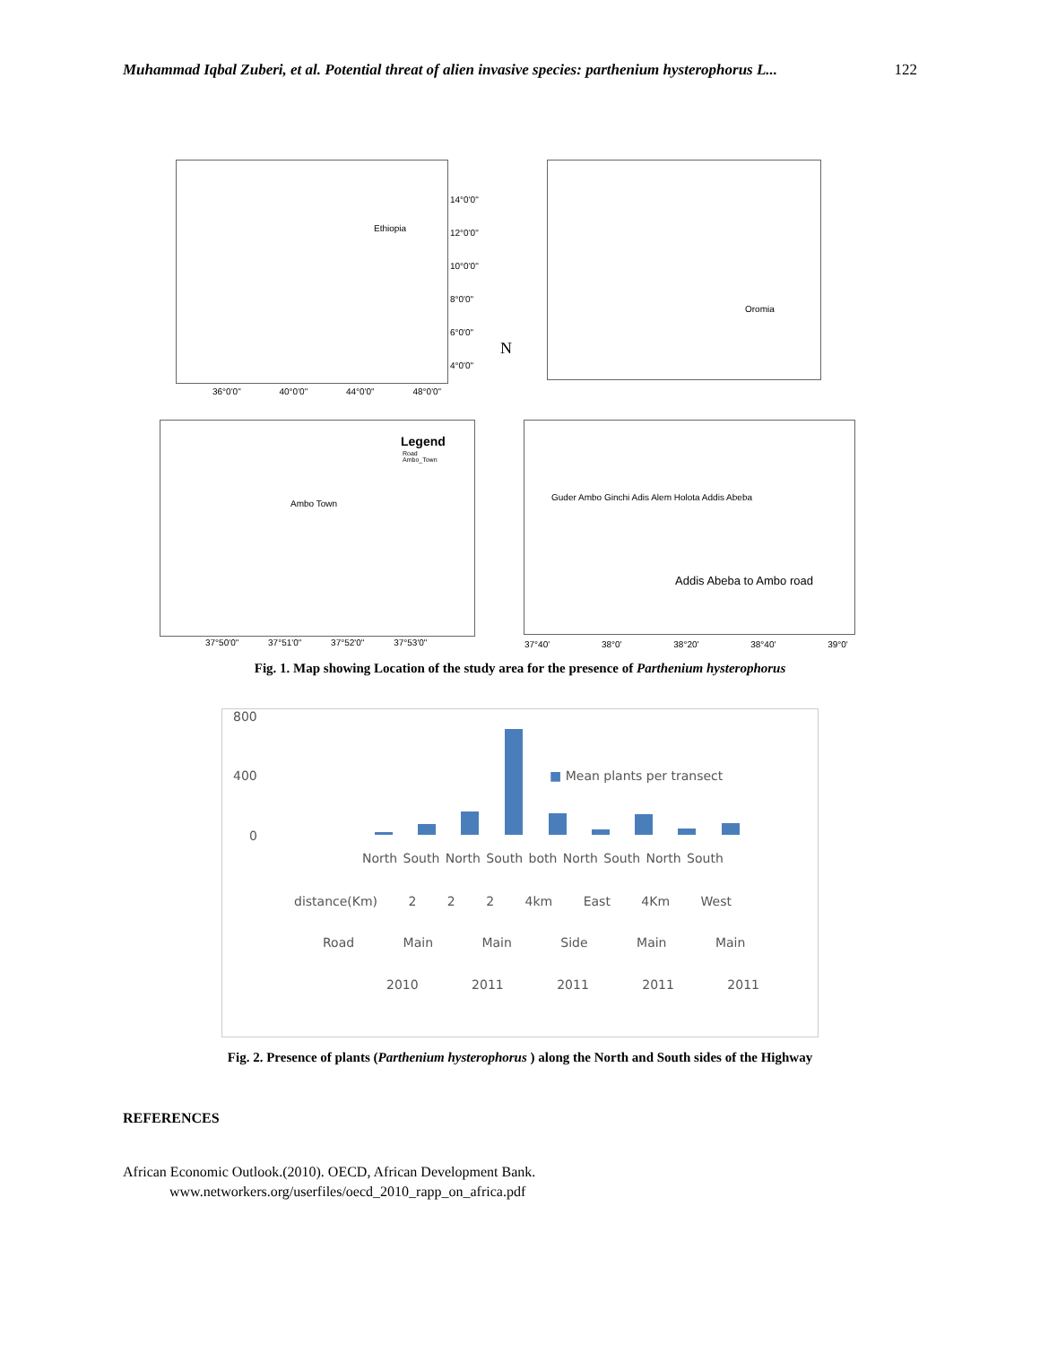Muhammad Iqbal Zuberi, et al. Potential threat of alien invasive species: parthenium hysterophorus L... 122
Ethiopia
14°0'0" 12°0'0" 10°0'0" 8°0'0" 6°0'0" 4°0'0"
36°0'0" 40°0'0" 44°0'0" 48°0'0"
Oromia
N
Legend
Road
Ambo_Town
Ambo Town
37°50'0" 37°51'0" 37°52'0" 37°53'0"
Guder Ambo Ginchi Adis Alem Holota Addis Abeba
Addis Abeba to Ambo road
37°40' 38°0' 38°20' 38°40' 39°0'
Fig. 1. Map showing Location of the study area for the presence of Parthenium hysterophorus
800
400
0
■ Mean plants per transect
North South North South both North South North South
distance(Km) 2 2 2 4km East 4Km West
Road Main Main Side Main Main
2010 2011 2011 2011 2011
Fig. 2. Presence of plants (Parthenium hysterophorus ) along the North and South sides of the Highway
REFERENCES
African Economic Outlook.(2010). OECD, African Development Bank.
www.networkers.org/userfiles/oecd_2010_rapp_on_africa.pdf